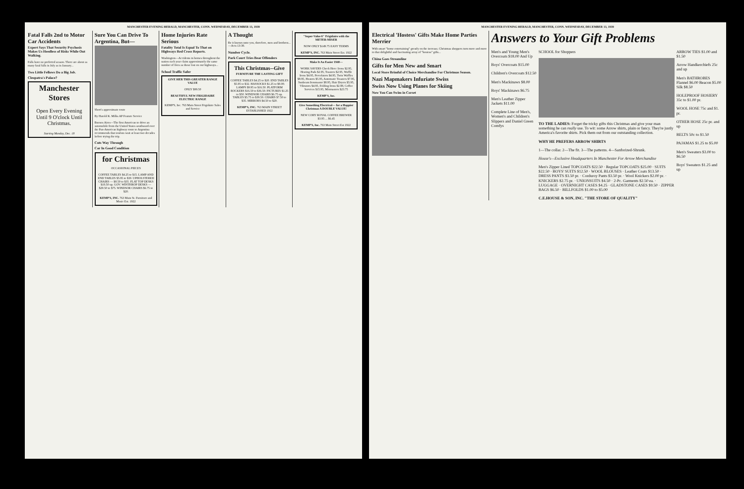MANCHESTER EVENING HERALD, MANCHESTER, CONN. WEDNESDAY, DECEMBER 13, 1939
Fatal Falls 2nd to Motor Car Accidents
Expert Says That Security Psychosis Makes Us Heedless of Risks While Out Walking.
Falls have no preferred season. There are about as many fatal falls in July as in January...
Two Little Fellows Do a Big Job.
Cleopatra's Palace?
Manchester Stores
Open Every Evening Until 9 O'clock Until Christmas.
Starting Monday, Dec. 18
Sure You Can Drive To Argentina, But—
Short's approximate route
By Harold K. Milks AP Feature Service
Buenos Aires—The first American to drive an automobile from the United States southward over the Pan-American highway route to Argentina recommends that tourists wait at least two decades before trying the trip.
Cuts Way Through
Car In Good Condition
for Christmas
OCCASIONAL PIECES
COFFEE TABLES $4.25 to $15. LAMP AND END TABLES $5.95 to $30. UPHOLSTERED CHAIRS — $8.50 to $35. FLAT TOP DESKS $18.50 up. GOV. WINTHROP DESKS — $29.50 to $75. WINDSOR CHAIRS $6.75 to $20.
KEMP'S, INC. 763 Main St. Furniture and Music Est. 1922
Home Injuries Rate Serious
Fatality Total Is Equal To That on Highways Red Cross Reports.
Washington—Accidents in homes throughout the nation each year claim approximately the same number of lives as those lost on our highways...
School Traffic Safer
GIVE HER THIS GREATER RANGE VALUE
ONLY $99.50
BEAUTIFUL NEW FRIGIDAIRE ELECTRIC RANGE
KEMP'S, Inc. 763 Main Street Frigidaire Sales and Service
A Thought
Be it known unto you, therefore, men and brethren... —Acts 13:38.
Number Cycle.
Park Court Tries Bear Offenders
This Christmas--Give
FURNITURE THE LASTING GIFT
COFFEE TABLES $4.25 to $20. END TABLES $5.95 to $32. HASSOCKS $1.25 to $9.00. LAMPS $9.95 to $16.50. PLATFORM ROCKERS $16.50 to $36.50. PICTURES $1.25 to $50. WINDSOR CHAIRS $6.75 up. TABLES $5.75 to $39.50. CHAIRS $7.50 to $35. MIRRORS $4.50 to $20.
KEMP'S, INC. 763 MAIN STREET ESTABLISHED 1922
"Super-Value 6" Frigidaire with the METER-MISER
NOW ONLY $149.75 EASY TERMS
KEMP'S, INC. 763 Main Street Est. 1922
Make It An Easier 1940---
WORK SAVERS Check Here: Irons $2.95, Heating Pads $2.95, Toasters $2.95, Waffle Irons $4.95, Percolators $4.95, Twin Waffles $8.95, Heaters $5.95, Automatic Toasters $7.95, Sunbeam Ironmaster $8.95, Hair Dryers $5.95, Vibrators $4.95, Folding Irons $2.98, Coffee Services $15.95, Mixmasters $23.75
KEMP'S, Inc.
Give Something Electrical--- for a Happier Christmas A DOUBLE VALUE!
NEW CORY ROYAL COFFEE BREWER $3.95 ... $6.45
KEMP'S, Inc. 763 Main Street Est 1922
MANCHESTER EVENING HERALD, MANCHESTER, CONN. WEDNESDAY, DECEMBER 13, 1939
Electrical 'Hostess' Gifts Make Home Parties Merrier
With smart "home entertaining" greatly on the increase, Christmas shoppers turn more and more to that delightful and fascinating array of "hostess" gifts...
China Goes Streamline
Gifts for Men New and Smart
Local Store Brimful of Choice Merchandise For Christmas Season.
Nazi Mapmakers Infuriate Swiss
Swiss Now Using Planes for Skiing
Now You Can Swim in Corset
Answers to Your Gift Problems
Men's and Young Men's Overcoats $18.00 And Up
Boys' Overcoats $15.00
Children's Overcoats $12.50
Men's Mackinaws $8.00
Boys' Mackinaws $6.75
Men's Leather Zipper Jackets $11.00
Complete Line of Men's, Women's and Children's Slippers and Daniel Green Comfys
SCHOOL for Shoppers
TO THE LADIES: Forget the tricky gifts this Christmas and give your man something he can really use. To wit: some Arrow shirts, plain or fancy. They're justly America's favorite shirts. Pick them out from our outstanding collection.
WHY HE PREFERS ARROW SHIRTS
1—The collar. 2—The fit. 3—The patterns. 4—Sanforized-Shrunk.
House's—Exclusive Headquarters In Manchester For Arrow Merchandise
Men's Zipper Lined TOPCOATS $22.50 · Regular TOPCOATS $25.00 · SUITS $22.50 · BOYS' SUITS $12.50 · WOOL BLOUSES · Leather Coats $13.50 · DRESS PANTS $3.50 pr. · Corduroy Pants $3.50 pr. · Wool Knickers $2.00 pr. · KNICKERS $2.75 pr. · UNIONSUITS $4.50 · 2-Pc. Garments $2.50 ea. · LUGGAGE · OVERNIGHT CASES $4.25 · GLADSTONE CASES $9.50 · ZIPPER BAGS $6.50 · BILLFOLDS $1.00 to $5.00
C.E.HOUSE & SON, INC. "THE STORE OF QUALITY"
ARROW TIES $1.00 and $1.50
Arrow Handkerchiefs 25c and up
Men's BATHROBES Flannel $6.00 Beacon $5.00 Silk $8.50
HOLEPROOF HOSIERY 35c to $1.00 pr.
WOOL HOSE 75c and $1. pr.
OTHER HOSE 25c pr. and up
BELTS 50c to $1.50
PAJAMAS $1.25 to $5.00
Men's Sweaters $3.00 to $6.50
Boys' Sweaters $1.25 and up